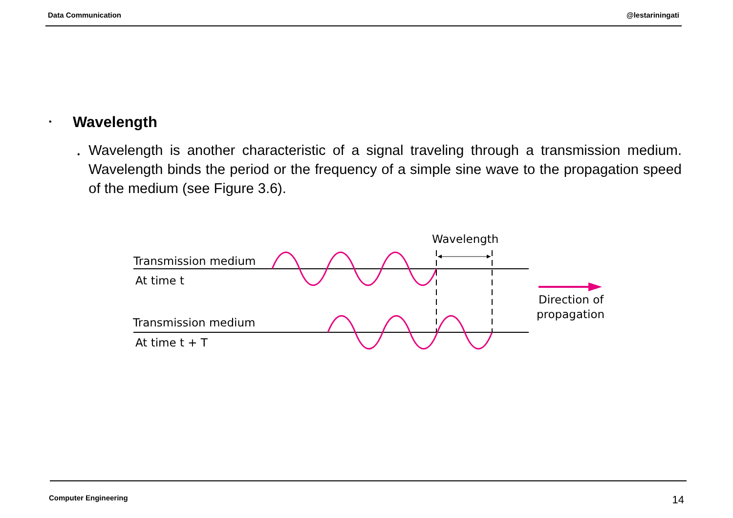Data Communication @lestariningati
• Wavelength
•
Wavelength is another characteristic of a signal traveling through a transmission medium. Wavelength binds the period or the frequency of a simple sine wave to the propagation speed of the medium (see Figure 3.6).
Wavelength
Transmission medium
At time t
Transmission medium
At time t + T
Direction of
propagation
Computer Engineering 14